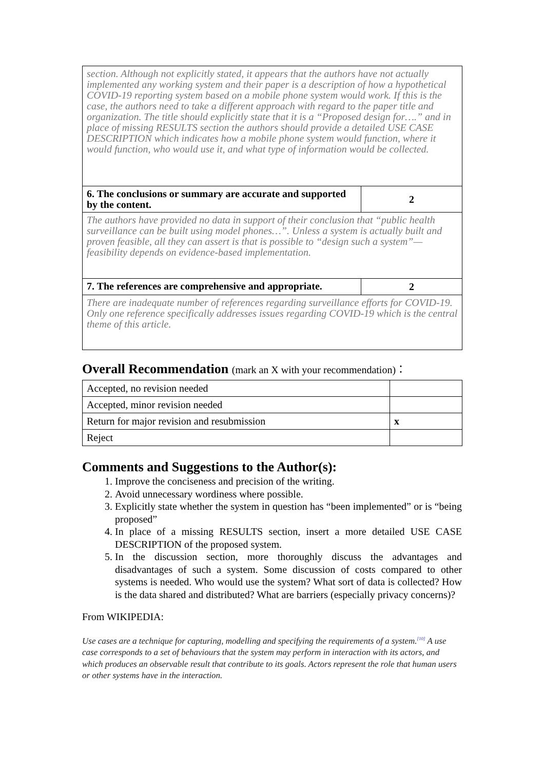| section. Although not explicitly stated, it appears that the authors have not actually implemented any working system and their paper is a description of how a hypothetical COVID-19 reporting system based on a mobile phone system would work. If this is the case, the authors need to take a different approach with regard to the paper title and organization. The title should explicitly state that it is a “Proposed design for….” and in place of missing RESULTS section the authors should provide a detailed USE CASE DESCRIPTION which indicates how a mobile phone system would function, where it would function, who would use it, and what type of information would be collected. | |
| 6. The conclusions or summary are accurate and supported by the content. | 2 |
| The authors have provided no data in support of their conclusion that “public health surveillance can be built using model phones…”. Unless a system is actually built and proven feasible, all they can assert is that is possible to “design such a system”—feasibility depends on evidence-based implementation. | |
| 7. The references are comprehensive and appropriate. | 2 |
| There are inadequate number of references regarding surveillance efforts for COVID-19. Only one reference specifically addresses issues regarding COVID-19 which is the central theme of this article. | |
Overall Recommendation (mark an X with your recommendation)：
| Accepted, no revision needed | |
| Accepted, minor revision needed | |
| Return for major revision and resubmission | x |
| Reject | |
Comments and Suggestions to the Author(s):
1. Improve the conciseness and precision of the writing.
2. Avoid unnecessary wordiness where possible.
3. Explicitly state whether the system in question has “been implemented” or is “being proposed”
4. In place of a missing RESULTS section, insert a more detailed USE CASE DESCRIPTION of the proposed system.
5. In the discussion section, more thoroughly discuss the advantages and disadvantages of such a system. Some discussion of costs compared to other systems is needed. Who would use the system? What sort of data is collected? How is the data shared and distributed? What are barriers (especially privacy concerns)?
From WIKIPEDIA:
Use cases are a technique for capturing, modelling and specifying the requirements of a system.<sup>[10]</sup> A use case corresponds to a set of behaviours that the system may perform in interaction with its actors, and which produces an observable result that contribute to its goals. Actors represent the role that human users or other systems have in the interaction.